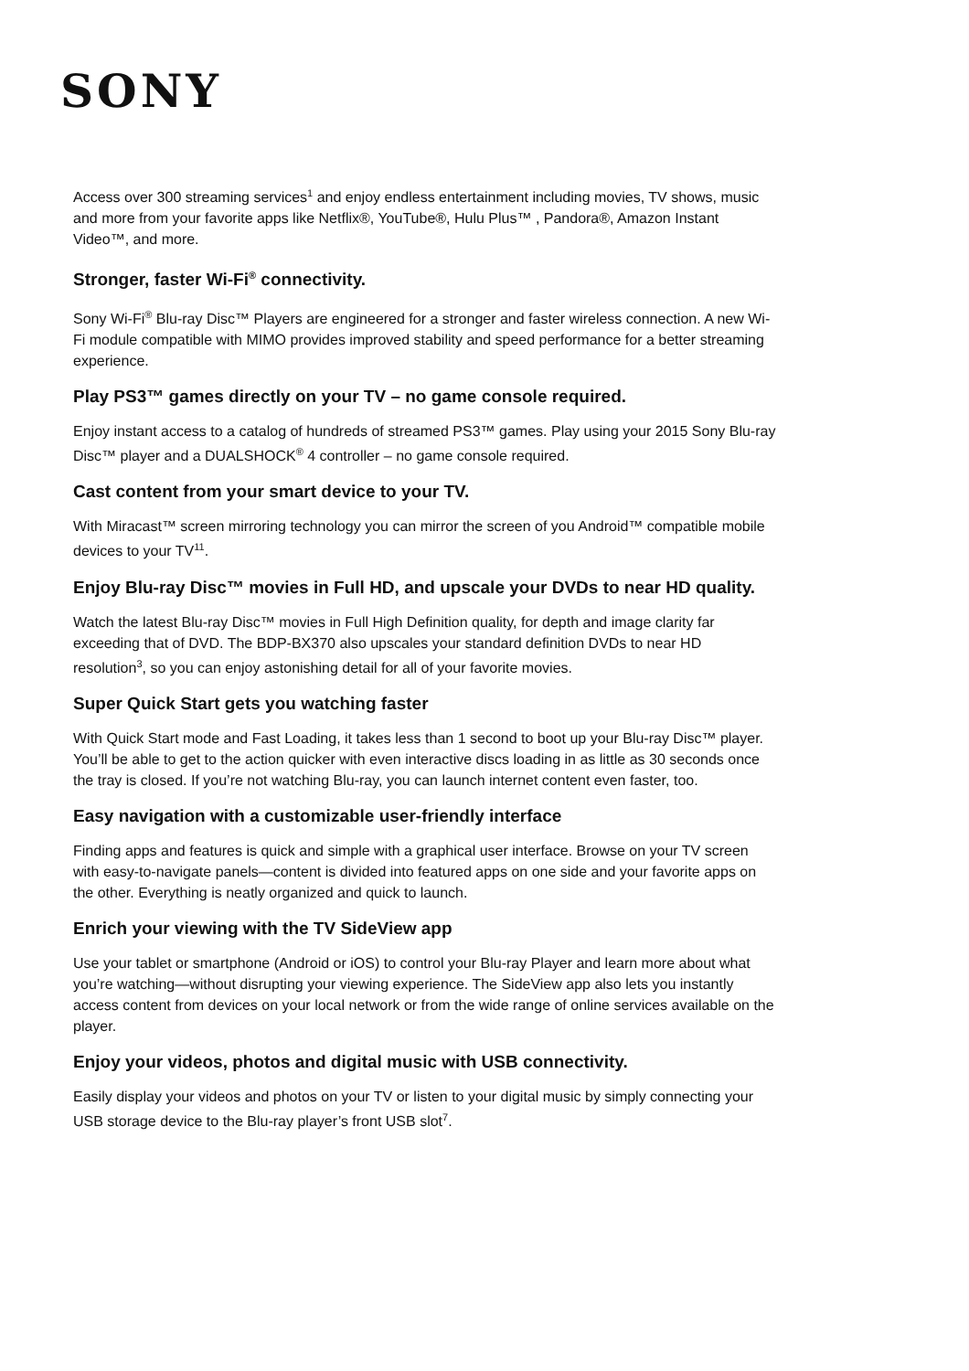SONY
Access over 300 streaming services<sup>1</sup> and enjoy endless entertainment including movies, TV shows, music and more from your favorite apps like Netflix®, YouTube®, Hulu Plus™ , Pandora®, Amazon Instant Video™, and more.
Stronger, faster Wi-Fi<sup>®</sup> connectivity.
Sony Wi-Fi<sup>®</sup> Blu-ray Disc™ Players are engineered for a stronger and faster wireless connection. A new Wi-Fi module compatible with MIMO provides improved stability and speed performance for a better streaming experience.
Play PS3™ games directly on your TV – no game console required.
Enjoy instant access to a catalog of hundreds of streamed PS3™ games. Play using your 2015 Sony Blu-ray Disc™ player and a DUALSHOCK<sup>®</sup> 4 controller – no game console required.
Cast content from your smart device to your TV.
With Miracast™ screen mirroring technology you can mirror the screen of you Android™ compatible mobile devices to your TV<sup>11</sup>.
Enjoy Blu-ray Disc™ movies in Full HD, and upscale your DVDs to near HD quality.
Watch the latest Blu-ray Disc™ movies in Full High Definition quality, for depth and image clarity far exceeding that of DVD. The BDP-BX370 also upscales your standard definition DVDs to near HD resolution<sup>3</sup>, so you can enjoy astonishing detail for all of your favorite movies.
Super Quick Start gets you watching faster
With Quick Start mode and Fast Loading, it takes less than 1 second to boot up your Blu-ray Disc™ player. You’ll be able to get to the action quicker with even interactive discs loading in as little as 30 seconds once the tray is closed. If you’re not watching Blu-ray, you can launch internet content even faster, too.
Easy navigation with a customizable user-friendly interface
Finding apps and features is quick and simple with a graphical user interface. Browse on your TV screen with easy-to-navigate panels—content is divided into featured apps on one side and your favorite apps on the other. Everything is neatly organized and quick to launch.
Enrich your viewing with the TV SideView app
Use your tablet or smartphone (Android or iOS) to control your Blu-ray Player and learn more about what you’re watching—without disrupting your viewing experience. The SideView app also lets you instantly access content from devices on your local network or from the wide range of online services available on the player.
Enjoy your videos, photos and digital music with USB connectivity.
Easily display your videos and photos on your TV or listen to your digital music by simply connecting your USB storage device to the Blu-ray player’s front USB slot<sup>7</sup>.